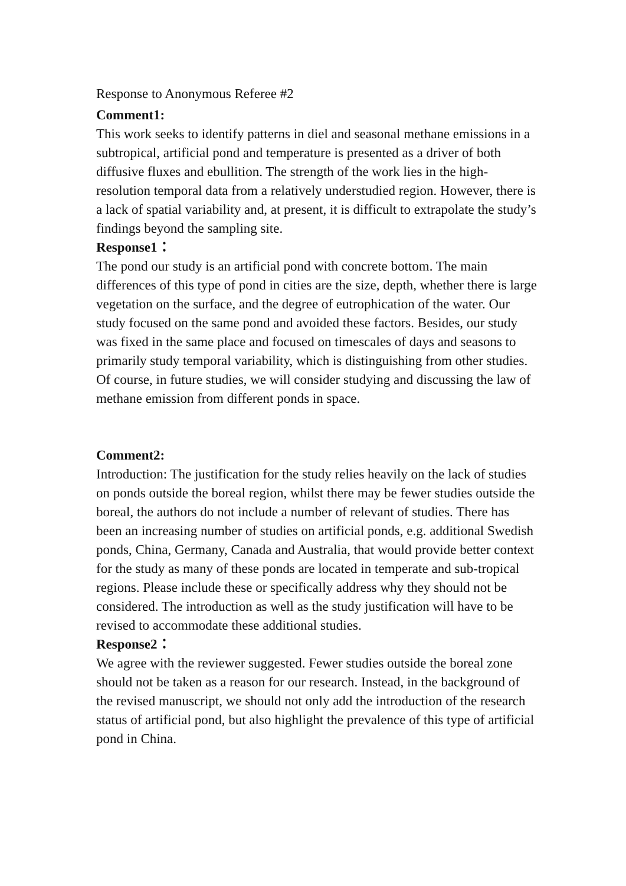Response to Anonymous Referee #2
Comment1:
This work seeks to identify patterns in diel and seasonal methane emissions in a subtropical, artificial pond and temperature is presented as a driver of both diffusive fluxes and ebullition. The strength of the work lies in the high-resolution temporal data from a relatively understudied region. However, there is a lack of spatial variability and, at present, it is difficult to extrapolate the study’s findings beyond the sampling site.
Response1：
The pond our study is an artificial pond with concrete bottom. The main differences of this type of pond in cities are the size, depth, whether there is large vegetation on the surface, and the degree of eutrophication of the water. Our study focused on the same pond and avoided these factors. Besides, our study was fixed in the same place and focused on timescales of days and seasons to primarily study temporal variability, which is distinguishing from other studies. Of course, in future studies, we will consider studying and discussing the law of methane emission from different ponds in space.
Comment2:
Introduction: The justification for the study relies heavily on the lack of studies on ponds outside the boreal region, whilst there may be fewer studies outside the boreal, the authors do not include a number of relevant of studies. There has been an increasing number of studies on artificial ponds, e.g. additional Swedish ponds, China, Germany, Canada and Australia, that would provide better context for the study as many of these ponds are located in temperate and sub-tropical regions. Please include these or specifically address why they should not be considered. The introduction as well as the study justification will have to be revised to accommodate these additional studies.
Response2：
We agree with the reviewer suggested. Fewer studies outside the boreal zone should not be taken as a reason for our research. Instead, in the background of the revised manuscript, we should not only add the introduction of the research status of artificial pond, but also highlight the prevalence of this type of artificial pond in China.